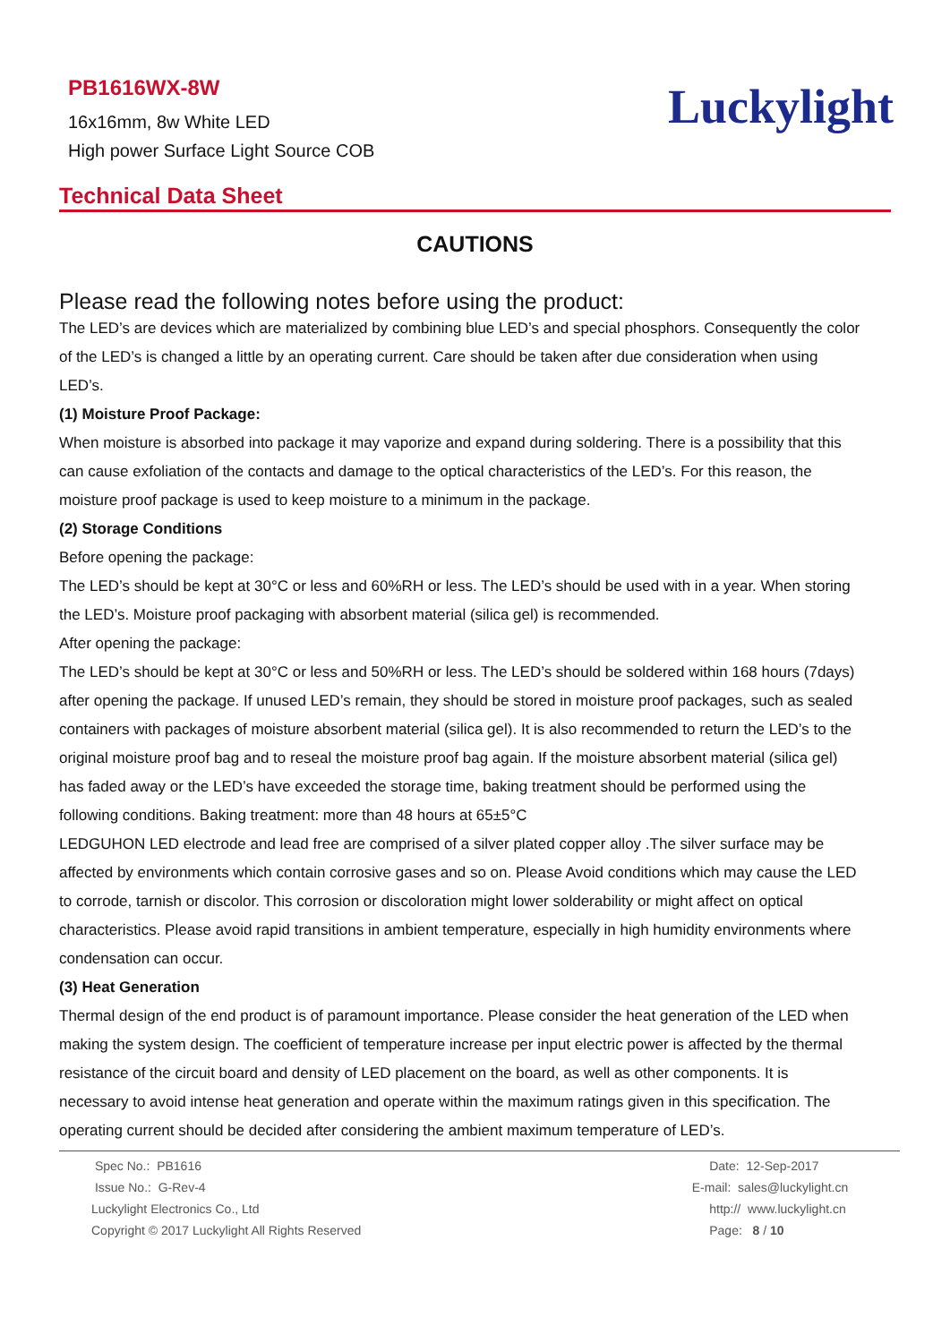PB1616WX-8W
16x16mm, 8w White LED
High power Surface Light Source COB
Luckylight
Technical Data Sheet
CAUTIONS
Please read the following notes before using the product:
The LED’s are devices which are materialized by combining blue LED’s and special phosphors. Consequently the color of the LED’s is changed a little by an operating current. Care should be taken after due consideration when using LED’s.
(1) Moisture Proof Package:
When moisture is absorbed into package it may vaporize and expand during soldering. There is a possibility that this can cause exfoliation of the contacts and damage to the optical characteristics of the LED’s. For this reason, the moisture proof package is used to keep moisture to a minimum in the package.
(2) Storage Conditions
Before opening the package:
The LED’s should be kept at 30°C or less and 60%RH or less. The LED’s should be used with in a year. When storing the LED’s. Moisture proof packaging with absorbent material (silica gel) is recommended.
After opening the package:
The LED’s should be kept at 30°C or less and 50%RH or less. The LED’s should be soldered within 168 hours (7days) after opening the package. If unused LED’s remain, they should be stored in moisture proof packages, such as sealed containers with packages of moisture absorbent material (silica gel). It is also recommended to return the LED’s to the original moisture proof bag and to reseal the moisture proof bag again. If the moisture absorbent material (silica gel) has faded away or the LED’s have exceeded the storage time, baking treatment should be performed using the following conditions. Baking treatment: more than 48 hours at 65±5°C
LEDGUHON LED electrode and lead free are comprised of a silver plated copper alloy .The silver surface may be affected by environments which contain corrosive gases and so on. Please Avoid conditions which may cause the LED to corrode, tarnish or discolor. This corrosion or discoloration might lower solderability or might affect on optical characteristics. Please avoid rapid transitions in ambient temperature, especially in high humidity environments where condensation can occur.
(3) Heat Generation
Thermal design of the end product is of paramount importance. Please consider the heat generation of the LED when making the system design. The coefficient of temperature increase per input electric power is affected by the thermal resistance of the circuit board and density of LED placement on the board, as well as other components. It is necessary to avoid intense heat generation and operate within the maximum ratings given in this specification. The operating current should be decided after considering the ambient maximum temperature of LED’s.
Spec No.: PB1616
Issue No.: G-Rev-4
Luckylight Electronics Co., Ltd
Copyright © 2017 Luckylight All Rights Reserved
Date: 12-Sep-2017
E-mail: sales@luckylight.cn
http:// www.luckylight.cn
Page: 8 / 10